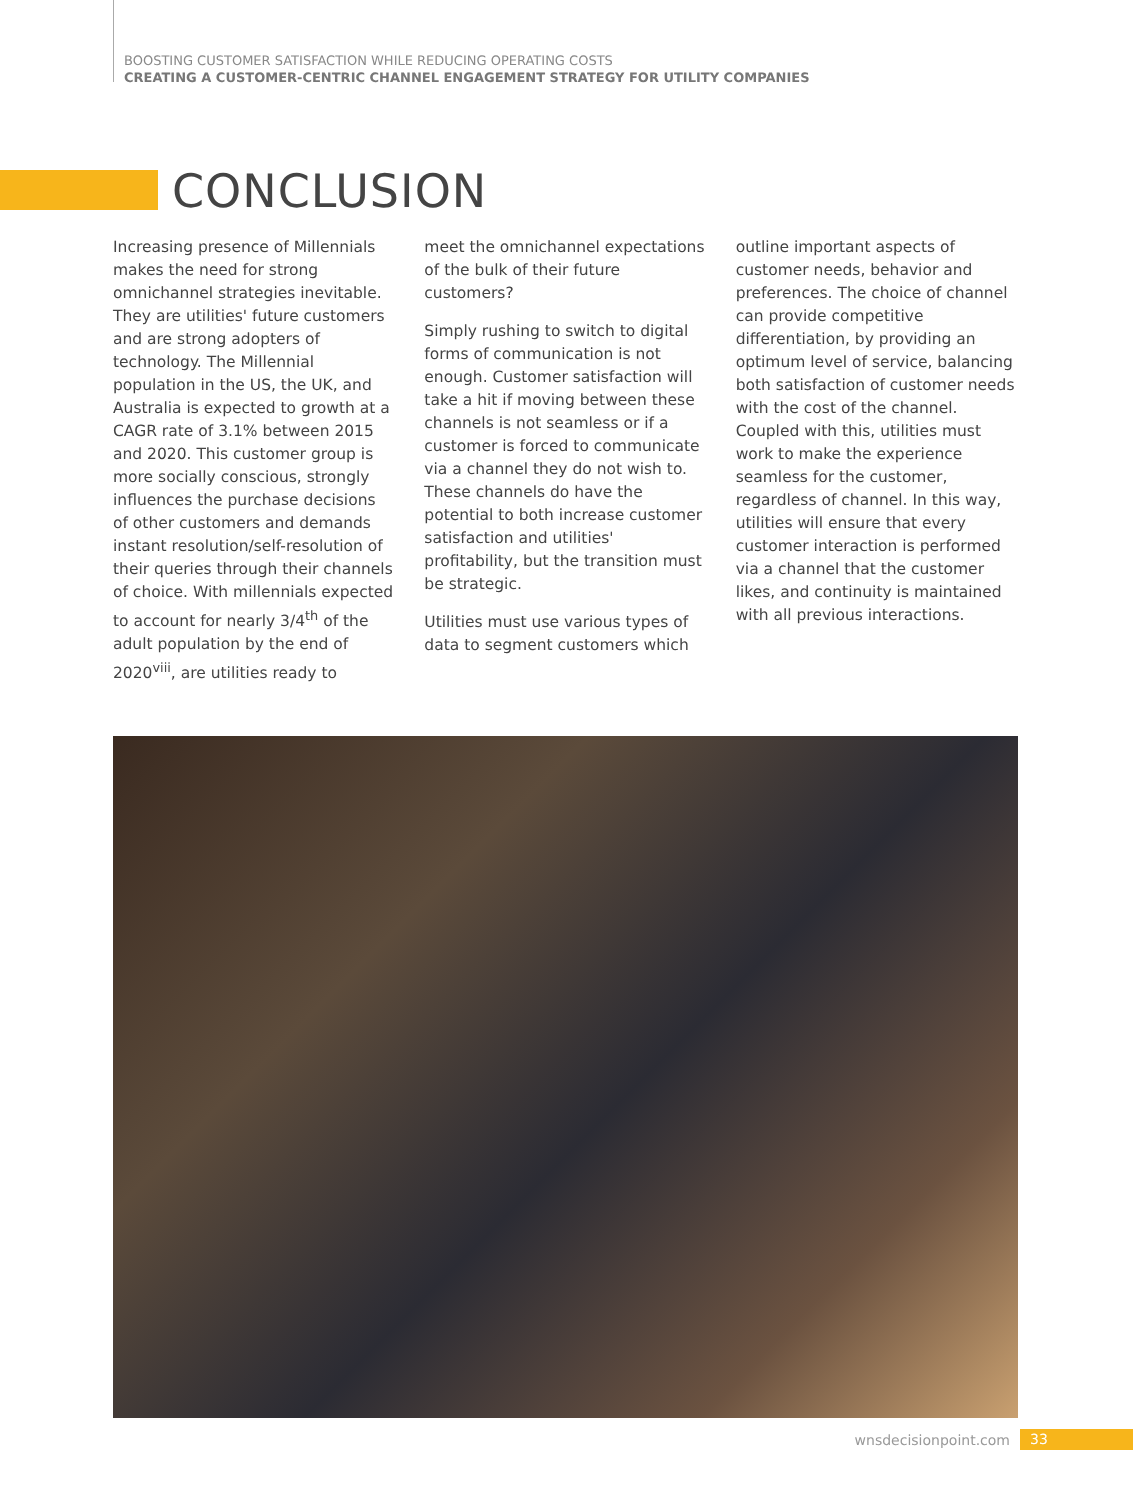BOOSTING CUSTOMER SATISFACTION WHILE REDUCING OPERATING COSTS
CREATING A CUSTOMER-CENTRIC CHANNEL ENGAGEMENT STRATEGY FOR UTILITY COMPANIES
CONCLUSION
Increasing presence of Millennials makes the need for strong omnichannel strategies inevitable. They are utilities' future customers and are strong adopters of technology. The Millennial population in the US, the UK, and Australia is expected to growth at a CAGR rate of 3.1% between 2015 and 2020. This customer group is more socially conscious, strongly influences the purchase decisions of other customers and demands instant resolution/self-resolution of their queries through their channels of choice. With millennials expected to account for nearly 3/4<sup>th</sup> of the adult population by the end of 2020<sup>viii</sup>, are utilities ready to
meet the omnichannel expectations of the bulk of their future customers?
Simply rushing to switch to digital forms of communication is not enough. Customer satisfaction will take a hit if moving between these channels is not seamless or if a customer is forced to communicate via a channel they do not wish to. These channels do have the potential to both increase customer satisfaction and utilities' profitability, but the transition must be strategic.
Utilities must use various types of data to segment customers which
outline important aspects of customer needs, behavior and preferences. The choice of channel can provide competitive differentiation, by providing an optimum level of service, balancing both satisfaction of customer needs with the cost of the channel. Coupled with this, utilities must work to make the experience seamless for the customer, regardless of channel. In this way, utilities will ensure that every customer interaction is performed via a channel that the customer likes, and continuity is maintained with all previous interactions.
wnsdecisionpoint.com 33